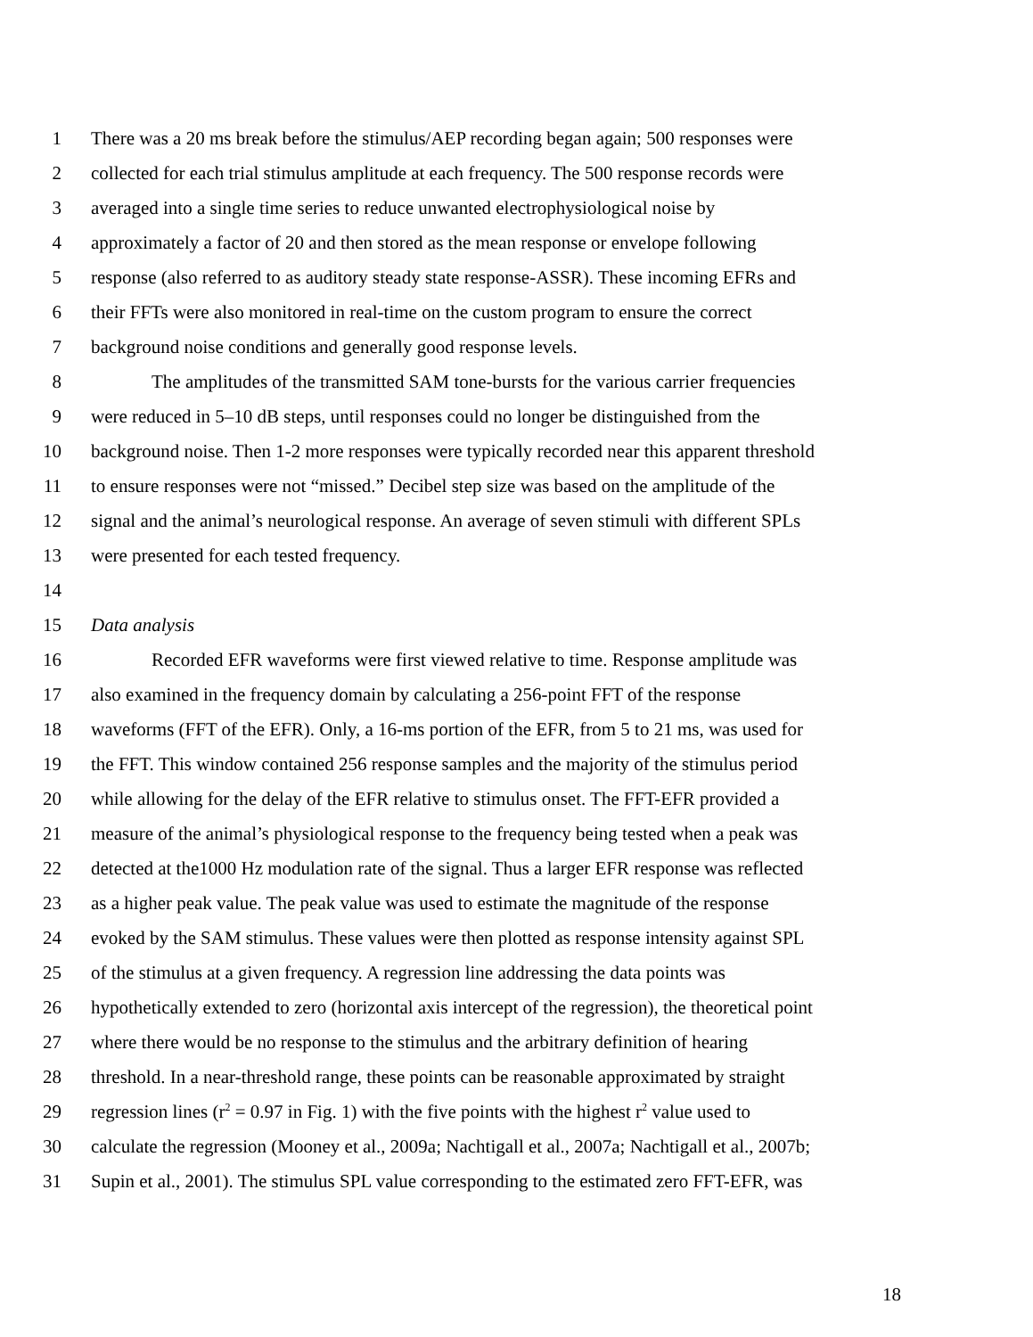1 There was a 20 ms break before the stimulus/AEP recording began again; 500 responses were
2 collected for each trial stimulus amplitude at each frequency. The 500 response records were
3 averaged into a single time series to reduce unwanted electrophysiological noise by
4 approximately a factor of 20 and then stored as the mean response or envelope following
5 response (also referred to as auditory steady state response-ASSR). These incoming EFRs and
6 their FFTs were also monitored in real-time on the custom program to ensure the correct
7 background noise conditions and generally good response levels.
8 The amplitudes of the transmitted SAM tone-bursts for the various carrier frequencies
9 were reduced in 5–10 dB steps, until responses could no longer be distinguished from the
10 background noise. Then 1-2 more responses were typically recorded near this apparent threshold
11 to ensure responses were not “missed.” Decibel step size was based on the amplitude of the
12 signal and the animal’s neurological response. An average of seven stimuli with different SPLs
13 were presented for each tested frequency.
14
15 Data analysis
16 Recorded EFR waveforms were first viewed relative to time. Response amplitude was
17 also examined in the frequency domain by calculating a 256-point FFT of the response
18 waveforms (FFT of the EFR). Only, a 16-ms portion of the EFR, from 5 to 21 ms, was used for
19 the FFT. This window contained 256 response samples and the majority of the stimulus period
20 while allowing for the delay of the EFR relative to stimulus onset. The FFT-EFR provided a
21 measure of the animal’s physiological response to the frequency being tested when a peak was
22 detected at the1000 Hz modulation rate of the signal. Thus a larger EFR response was reflected
23 as a higher peak value. The peak value was used to estimate the magnitude of the response
24 evoked by the SAM stimulus. These values were then plotted as response intensity against SPL
25 of the stimulus at a given frequency. A regression line addressing the data points was
26 hypothetically extended to zero (horizontal axis intercept of the regression), the theoretical point
27 where there would be no response to the stimulus and the arbitrary definition of hearing
28 threshold. In a near-threshold range, these points can be reasonable approximated by straight
29 regression lines (r<sup>2</sup> = 0.97 in Fig. 1) with the five points with the highest r<sup>2</sup> value used to
30 calculate the regression (Mooney et al., 2009a; Nachtigall et al., 2007a; Nachtigall et al., 2007b;
31 Supin et al., 2001). The stimulus SPL value corresponding to the estimated zero FFT-EFR, was
18